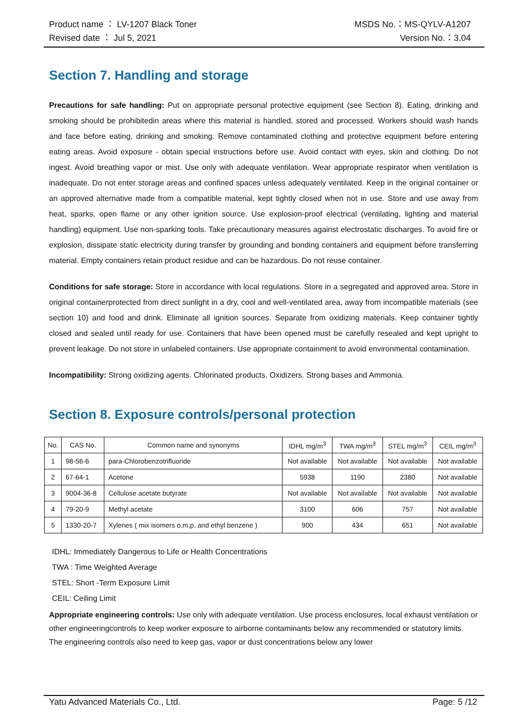Product name ： LV-1207 Black Toner MSDS No.：MS-QYLV-A1207
Revised date ： Jul 5, 2021 Version No.：3.04
Section 7. Handling and storage
Precautions for safe handling: Put on appropriate personal protective equipment (see Section 8). Eating, drinking and smoking should be prohibitedin areas where this material is handled, stored and processed. Workers should wash hands and face before eating, drinking and smoking. Remove contaminated clothing and protective equipment before entering eating areas. Avoid exposure - obtain special instructions before use. Avoid contact with eyes, skin and clothing. Do not ingest. Avoid breathing vapor or mist. Use only with adequate ventilation. Wear appropriate respirator when ventilation is inadequate. Do not enter storage areas and confined spaces unless adequately ventilated. Keep in the original container or an approved alternative made from a compatible material, kept tightly closed when not in use. Store and use away from heat, sparks, open flame or any other ignition source. Use explosion-proof electrical (ventilating, lighting and material handling) equipment. Use non-sparking tools. Take precautionary measures against electrostatic discharges. To avoid fire or explosion, dissipate static electricity during transfer by grounding and bonding containers and equipment before transferring material. Empty containers retain product residue and can be hazardous. Do not reuse container.
Conditions for safe storage: Store in accordance with local regulations. Store in a segregated and approved area. Store in original containerprotected from direct sunlight in a dry, cool and well-ventilated area, away from incompatible materials (see section 10) and food and drink. Eliminate all ignition sources. Separate from oxidizing materials. Keep container tightly closed and sealed until ready for use. Containers that have been opened must be carefully resealed and kept upright to prevent leakage. Do not store in unlabeled containers. Use appropriate containment to avoid environmental contamination.
Incompatibility: Strong oxidizing agents. Chlorinated products. Oxidizers. Strong bases and Ammonia.
Section 8. Exposure controls/personal protection
| No. | CAS No. | Common name and synonyms | IDHL mg/m<sup>3</sup> | TWA mg/m<sup>3</sup> | STEL mg/m<sup>3</sup> | CEIL mg/m<sup>3</sup> |
| --- | --- | --- | --- | --- | --- | --- |
| 1 | 98-56-6 | para-Chlorobenzotrifluoride | Not available | Not available | Not available | Not available |
| 2 | 67-64-1 | Acetone | 5938 | 1190 | 2380 | Not available |
| 3 | 9004-36-8 | Cellulose acetate butyrate | Not available | Not available | Not available | Not available |
| 4 | 79-20-9 | Methyl acetate | 3100 | 606 | 757 | Not available |
| 5 | 1330-20-7 | Xylenes ( mix isomers o,m,p, and ethyl benzene ) | 900 | 434 | 651 | Not available |
IDHL: Immediately Dangerous to Life or Health Concentrations
TWA : Time Weighted Average
STEL: Short -Term Exposure Limit
CEIL: Ceiling Limit
Appropriate engineering controls: Use only with adequate ventilation. Use process enclosures, local exhaust ventilation or other engineeringcontrols to keep worker exposure to airborne contaminants below any recommended or statutory limits. The engineering controls also need to keep gas, vapor or dust concentrations below any lower
Yatu Advanced Materials Co., Ltd. Page: 5 /12